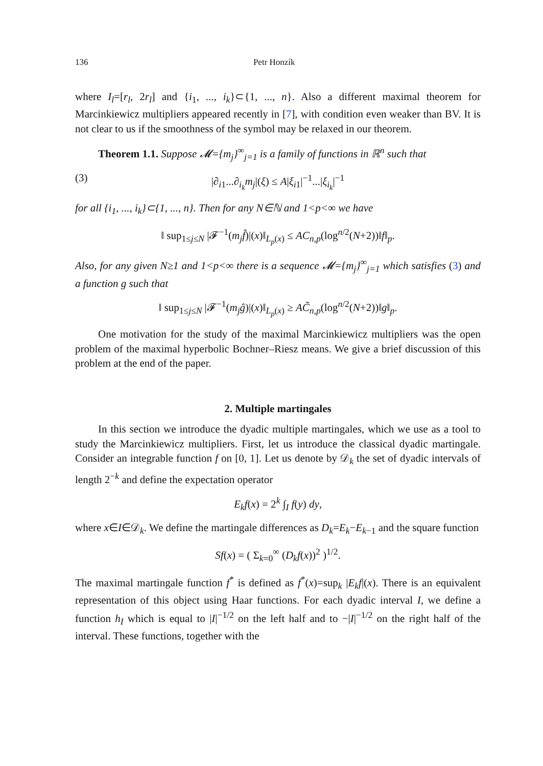136 Petr Honzík
where I<sub>l</sub>=[r<sub>l</sub>, 2r<sub>l</sub>] and {i<sub>1</sub>, ..., i<sub>k</sub>}⊂{1, ..., n}. Also a different maximal theorem for Marcinkiewicz multipliers appeared recently in [7], with condition even weaker than BV. It is not clear to us if the smoothness of the symbol may be relaxed in our theorem.
Theorem 1.1. Suppose 𝓜={m<sub>j</sub>}<sup>∞</sup><sub>j=1</sub> is a family of functions in ℝ<sup>n</sup> such that
(3) |∂<sub>i1</sub>...∂<sub>i<sub>k</sub></sub>m<sub>j</sub>|(ξ) ≤ A|ξ<sub>i1</sub>|<sup>−1</sup>...|ξ<sub>i<sub>k</sub></sub>|<sup>−1</sup>
for all {i<sub>1</sub>, ..., i<sub>k</sub>}⊂{1, ..., n}. Then for any N∈ℕ and 1<p<∞ we have
‖ sup<sub>1≤j≤N</sub> |𝓕<sup>−1</sup>(m<sub>j</sub>f̂)|(x)‖<sub>L<sub>p</sub>(x)</sub> ≤ AC<sub>n,p</sub>(log<sup>n/2</sup>(N+2))‖f‖<sub>p</sub>.
Also, for any given N≥1 and 1<p<∞ there is a sequence 𝓜={m<sub>j</sub>}<sup>∞</sup><sub>j=1</sub> which satisfies (3) and a function g such that
‖ sup<sub>1≤j≤N</sub> |𝓕<sup>−1</sup>(m<sub>j</sub>ĝ)|(x)‖<sub>L<sub>p</sub>(x)</sub> ≥ AC̃<sub>n,p</sub>(log<sup>n/2</sup>(N+2))‖g‖<sub>p</sub>.
One motivation for the study of the maximal Marcinkiewicz multipliers was the open problem of the maximal hyperbolic Bochner–Riesz means. We give a brief discussion of this problem at the end of the paper.
2. Multiple martingales
In this section we introduce the dyadic multiple martingales, which we use as a tool to study the Marcinkiewicz multipliers. First, let us introduce the classical dyadic martingale. Consider an integrable function f on [0, 1]. Let us denote by 𝒟<sub>k</sub> the set of dyadic intervals of length 2<sup>−k</sup> and define the expectation operator
E<sub>k</sub>f(x) = 2<sup>k</sup> ∫<sub>I</sub> f(y) dy,
where x∈I∈𝒟<sub>k</sub>. We define the martingale differences as D<sub>k</sub>=E<sub>k</sub>−E<sub>k−1</sub> and the square function
Sf(x) = ( Σ<sub>k=0</sub><sup>∞</sup> (D<sub>k</sub>f(x))<sup>2</sup> )<sup>1/2</sup>.
The maximal martingale function f<sup>*</sup> is defined as f<sup>*</sup>(x)=sup<sub>k</sub> |E<sub>k</sub>f|(x). There is an equivalent representation of this object using Haar functions. For each dyadic interval I, we define a function h<sub>I</sub> which is equal to |I|<sup>−1/2</sup> on the left half and to −|I|<sup>−1/2</sup> on the right half of the interval. These functions, together with the